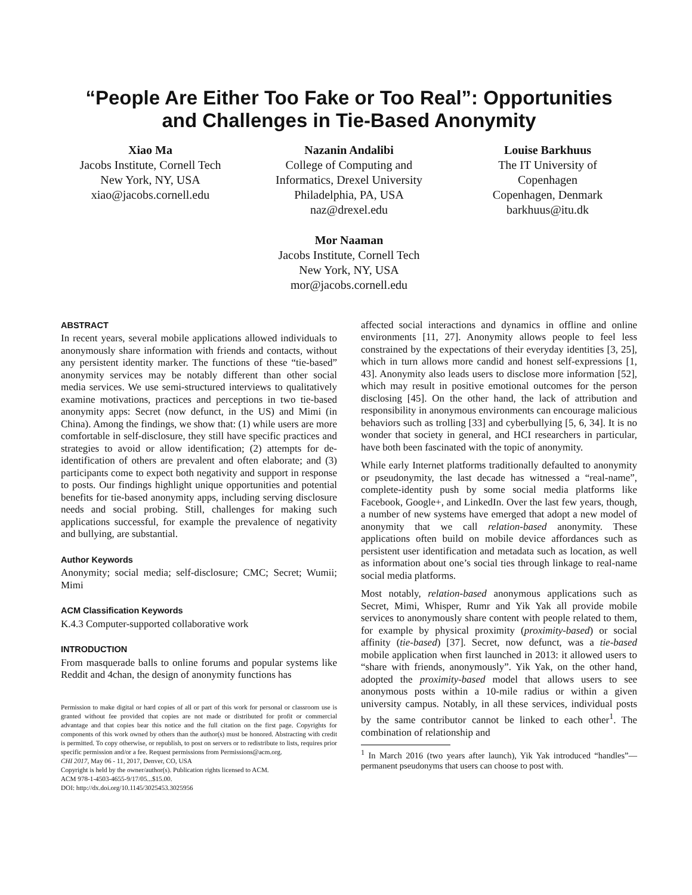“People Are Either Too Fake or Too Real”: Opportunities
and Challenges in Tie-Based Anonymity
Xiao Ma
Jacobs Institute, Cornell Tech
New York, NY, USA
xiao@jacobs.cornell.edu
Nazanin Andalibi
College of Computing and
Informatics, Drexel University
Philadelphia, PA, USA
naz@drexel.edu
Louise Barkhuus
The IT University of
Copenhagen
Copenhagen, Denmark
barkhuus@itu.dk
Mor Naaman
Jacobs Institute, Cornell Tech
New York, NY, USA
mor@jacobs.cornell.edu
ABSTRACT
In recent years, several mobile applications allowed individuals to anonymously share information with friends and contacts, without any persistent identity marker. The functions of these “tie-based” anonymity services may be notably different than other social media services. We use semi-structured interviews to qualitatively examine motivations, practices and perceptions in two tie-based anonymity apps: Secret (now defunct, in the US) and Mimi (in China). Among the findings, we show that: (1) while users are more comfortable in self-disclosure, they still have specific practices and strategies to avoid or allow identification; (2) attempts for de-identification of others are prevalent and often elaborate; and (3) participants come to expect both negativity and support in response to posts. Our findings highlight unique opportunities and potential benefits for tie-based anonymity apps, including serving disclosure needs and social probing. Still, challenges for making such applications successful, for example the prevalence of negativity and bullying, are substantial.
Author Keywords
Anonymity; social media; self-disclosure; CMC; Secret; Wumii; Mimi
ACM Classification Keywords
K.4.3 Computer-supported collaborative work
INTRODUCTION
From masquerade balls to online forums and popular systems like Reddit and 4chan, the design of anonymity functions has
Permission to make digital or hard copies of all or part of this work for personal or classroom use is granted without fee provided that copies are not made or distributed for profit or commercial advantage and that copies bear this notice and the full citation on the first page. Copyrights for components of this work owned by others than the author(s) must be honored. Abstracting with credit is permitted. To copy otherwise, or republish, to post on servers or to redistribute to lists, requires prior specific permission and/or a fee. Request permissions from Permissions@acm.org.
CHI 2017, May 06 - 11, 2017, Denver, CO, USA
Copyright is held by the owner/author(s). Publication rights licensed to ACM.
ACM 978-1-4503-4655-9/17/05...$15.00.
DOI: http://dx.doi.org/10.1145/3025453.3025956
affected social interactions and dynamics in offline and online environments [11, 27]. Anonymity allows people to feel less constrained by the expectations of their everyday identities [3, 25], which in turn allows more candid and honest self-expressions [1, 43]. Anonymity also leads users to disclose more information [52], which may result in positive emotional outcomes for the person disclosing [45]. On the other hand, the lack of attribution and responsibility in anonymous environments can encourage malicious behaviors such as trolling [33] and cyberbullying [5, 6, 34]. It is no wonder that society in general, and HCI researchers in particular, have both been fascinated with the topic of anonymity.
While early Internet platforms traditionally defaulted to anonymity or pseudonymity, the last decade has witnessed a “real-name”, complete-identity push by some social media platforms like Facebook, Google+, and LinkedIn. Over the last few years, though, a number of new systems have emerged that adopt a new model of anonymity that we call relation-based anonymity. These applications often build on mobile device affordances such as persistent user identification and metadata such as location, as well as information about one’s social ties through linkage to real-name social media platforms.
Most notably, relation-based anonymous applications such as Secret, Mimi, Whisper, Rumr and Yik Yak all provide mobile services to anonymously share content with people related to them, for example by physical proximity (proximity-based) or social affinity (tie-based) [37]. Secret, now defunct, was a tie-based mobile application when first launched in 2013: it allowed users to “share with friends, anonymously”. Yik Yak, on the other hand, adopted the proximity-based model that allows users to see anonymous posts within a 10-mile radius or within a given university campus. Notably, in all these services, individual posts by the same contributor cannot be linked to each other<sup>1</sup>. The combination of relationship and
<sup>1</sup> In March 2016 (two years after launch), Yik Yak introduced “handles”—permanent pseudonyms that users can choose to post with.